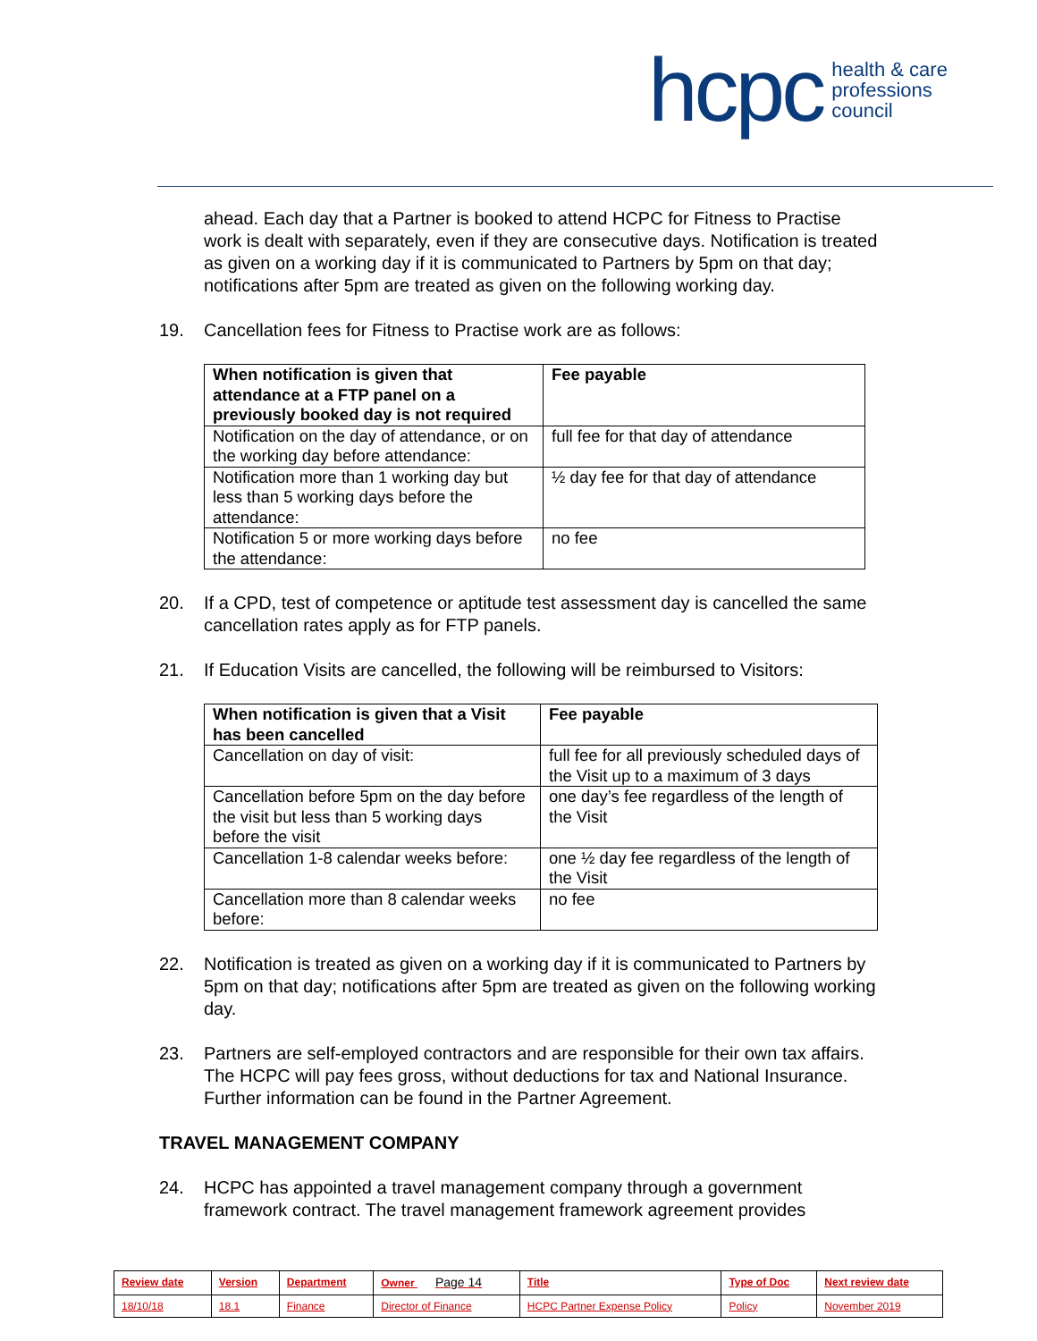hcpc health & care
professions
council
ahead. Each day that a Partner is booked to attend HCPC for Fitness to Practise work is dealt with separately, even if they are consecutive days. Notification is treated as given on a working day if it is communicated to Partners by 5pm on that day; notifications after 5pm are treated as given on the following working day.
19. Cancellation fees for Fitness to Practise work are as follows:
| When notification is given that attendance at a FTP panel on a previously booked day is not required | Fee payable |
| --- | --- |
| Notification on the day of attendance, or on the working day before attendance: | full fee for that day of attendance |
| Notification more than 1 working day but less than 5 working days before the attendance: | ½ day fee for that day of attendance |
| Notification 5 or more working days before the attendance: | no fee |
20. If a CPD, test of competence or aptitude test assessment day is cancelled the same cancellation rates apply as for FTP panels.
21. If Education Visits are cancelled, the following will be reimbursed to Visitors:
| When notification is given that a Visit has been cancelled | Fee payable |
| --- | --- |
| Cancellation on day of visit: | full fee for all previously scheduled days of the Visit up to a maximum of 3 days |
| Cancellation before 5pm on the day before the visit but less than 5 working days before the visit | one day’s fee regardless of the length of the Visit |
| Cancellation 1-8 calendar weeks before: | one ½ day fee regardless of the length of the Visit |
| Cancellation more than 8 calendar weeks before: | no fee |
22. Notification is treated as given on a working day if it is communicated to Partners by 5pm on that day; notifications after 5pm are treated as given on the following working day.
23. Partners are self-employed contractors and are responsible for their own tax affairs. The HCPC will pay fees gross, without deductions for tax and National Insurance. Further information can be found in the Partner Agreement.
TRAVEL MANAGEMENT COMPANY
24. HCPC has appointed a travel management company through a government framework contract. The travel management framework agreement provides
| Review date | Version | Department | Owner Page 14 | Title | Type of Doc | Next review date |
| 18/10/18 | 18.1 | Finance | Director of Finance | HCPC Partner Expense Policy | Policy | November 2019 |